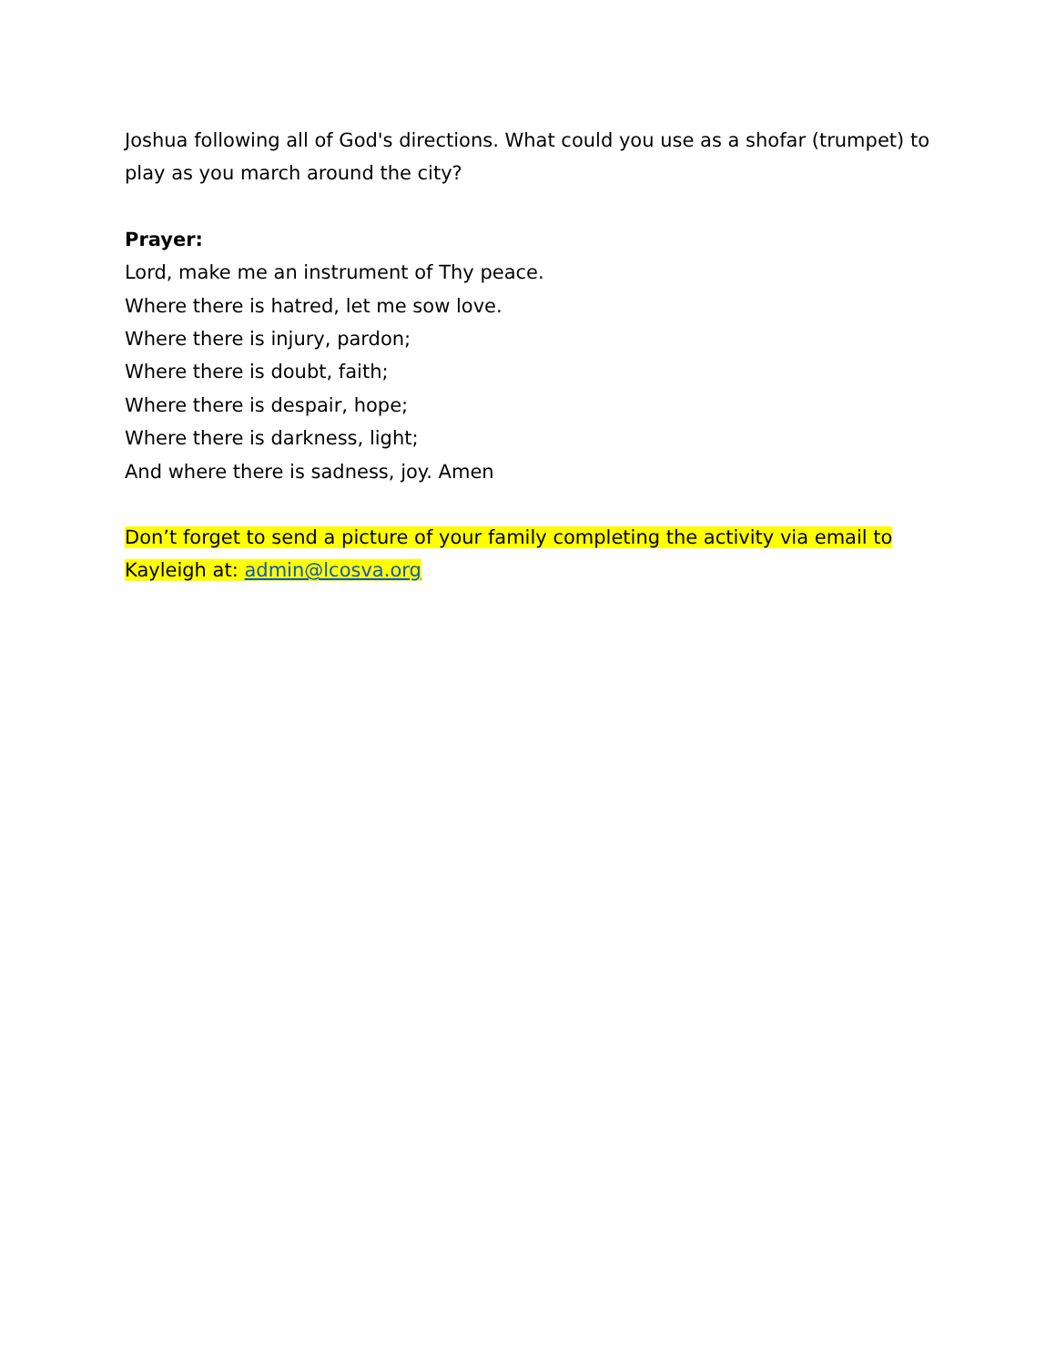Joshua following all of God's directions. What could you use as a shofar (trumpet) to play as you march around the city?
Prayer:
Lord, make me an instrument of Thy peace.
Where there is hatred, let me sow love.
Where there is injury, pardon;
Where there is doubt, faith;
Where there is despair, hope;
Where there is darkness, light;
And where there is sadness, joy. Amen
Don’t forget to send a picture of your family completing the activity via email to Kayleigh at: admin@lcosva.org